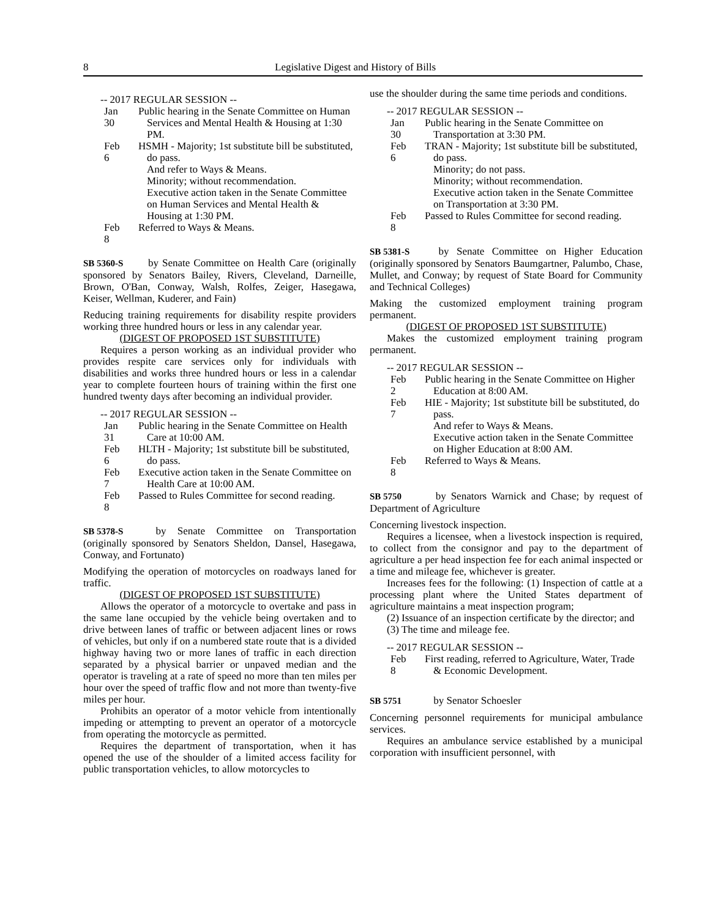8 Legislative Digest and History of Bills
-- 2017 REGULAR SESSION --
Jan 30
Public hearing in the Senate Committee on Human Services and Mental Health & Housing at 1:30 PM.
Feb 6
HSMH - Majority; 1st substitute bill be substituted, do pass.
And refer to Ways & Means.
Minority; without recommendation.
Executive action taken in the Senate Committee on Human Services and Mental Health & Housing at 1:30 PM.
Feb 8
Referred to Ways & Means.
SB 5360-S by Senate Committee on Health Care (originally sponsored by Senators Bailey, Rivers, Cleveland, Darneille, Brown, O'Ban, Conway, Walsh, Rolfes, Zeiger, Hasegawa, Keiser, Wellman, Kuderer, and Fain)
Reducing training requirements for disability respite providers working three hundred hours or less in any calendar year.
(DIGEST OF PROPOSED 1ST SUBSTITUTE)
Requires a person working as an individual provider who provides respite care services only for individuals with disabilities and works three hundred hours or less in a calendar year to complete fourteen hours of training within the first one hundred twenty days after becoming an individual provider.
-- 2017 REGULAR SESSION --
Jan 31
Public hearing in the Senate Committee on Health Care at 10:00 AM.
Feb 6
HLTH - Majority; 1st substitute bill be substituted, do pass.
Feb 7
Executive action taken in the Senate Committee on Health Care at 10:00 AM.
Feb 8
Passed to Rules Committee for second reading.
SB 5378-S by Senate Committee on Transportation (originally sponsored by Senators Sheldon, Dansel, Hasegawa, Conway, and Fortunato)
Modifying the operation of motorcycles on roadways laned for traffic.
(DIGEST OF PROPOSED 1ST SUBSTITUTE)
Allows the operator of a motorcycle to overtake and pass in the same lane occupied by the vehicle being overtaken and to drive between lanes of traffic or between adjacent lines or rows of vehicles, but only if on a numbered state route that is a divided highway having two or more lanes of traffic in each direction separated by a physical barrier or unpaved median and the operator is traveling at a rate of speed no more than ten miles per hour over the speed of traffic flow and not more than twenty-five miles per hour.
Prohibits an operator of a motor vehicle from intentionally impeding or attempting to prevent an operator of a motorcycle from operating the motorcycle as permitted.
Requires the department of transportation, when it has opened the use of the shoulder of a limited access facility for public transportation vehicles, to allow motorcycles to
use the shoulder during the same time periods and conditions.
-- 2017 REGULAR SESSION --
Jan 30
Public hearing in the Senate Committee on Transportation at 3:30 PM.
Feb 6
TRAN - Majority; 1st substitute bill be substituted, do pass.
Minority; do not pass.
Minority; without recommendation.
Executive action taken in the Senate Committee on Transportation at 3:30 PM.
Feb 8
Passed to Rules Committee for second reading.
SB 5381-S by Senate Committee on Higher Education (originally sponsored by Senators Baumgartner, Palumbo, Chase, Mullet, and Conway; by request of State Board for Community and Technical Colleges)
Making the customized employment training program permanent.
(DIGEST OF PROPOSED 1ST SUBSTITUTE)
Makes the customized employment training program permanent.
-- 2017 REGULAR SESSION --
Feb 2
Public hearing in the Senate Committee on Higher Education at 8:00 AM.
Feb 7
HIE - Majority; 1st substitute bill be substituted, do pass.
And refer to Ways & Means.
Executive action taken in the Senate Committee on Higher Education at 8:00 AM.
Feb 8
Referred to Ways & Means.
SB 5750 by Senators Warnick and Chase; by request of Department of Agriculture
Concerning livestock inspection.
Requires a licensee, when a livestock inspection is required, to collect from the consignor and pay to the department of agriculture a per head inspection fee for each animal inspected or a time and mileage fee, whichever is greater.
Increases fees for the following: (1) Inspection of cattle at a processing plant where the United States department of agriculture maintains a meat inspection program;
(2) Issuance of an inspection certificate by the director; and
(3) The time and mileage fee.
-- 2017 REGULAR SESSION --
Feb 8
First reading, referred to Agriculture, Water, Trade & Economic Development.
SB 5751 by Senator Schoesler
Concerning personnel requirements for municipal ambulance services.
Requires an ambulance service established by a municipal corporation with insufficient personnel, with